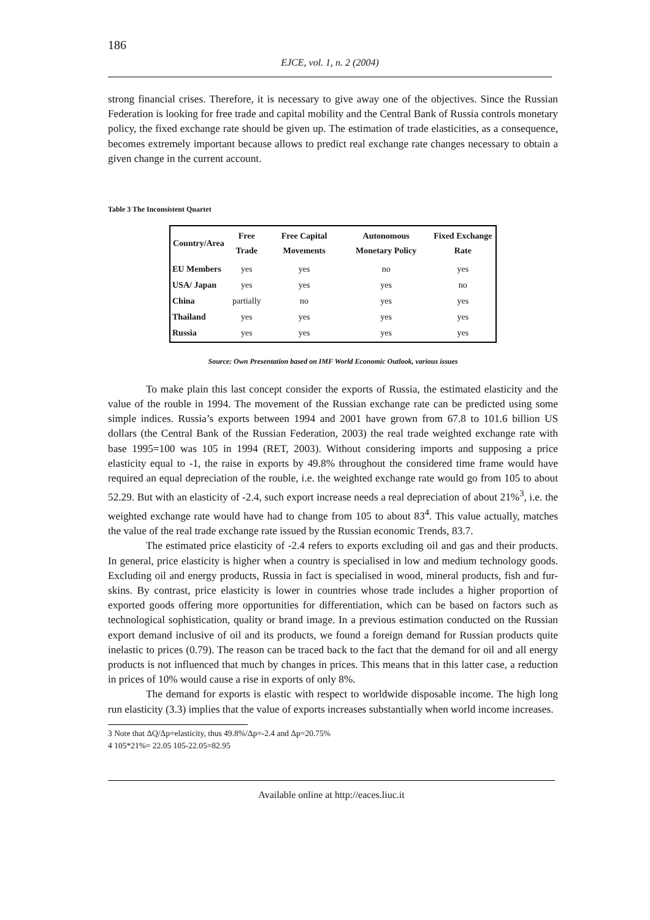186
EJCE, vol. 1, n. 2 (2004)
strong financial crises. Therefore, it is necessary to give away one of the objectives. Since the Russian Federation is looking for free trade and capital mobility and the Central Bank of Russia controls monetary policy, the fixed exchange rate should be given up. The estimation of trade elasticities, as a consequence, becomes extremely important because allows to predict real exchange rate changes necessary to obtain a given change in the current account.
Table 3 The Inconsistent Quartet
| Country/Area | Free Trade | Free Capital Movements | Autonomous Monetary Policy | Fixed Exchange Rate |
| --- | --- | --- | --- | --- |
| EU Members | yes | yes | no | yes |
| USA/ Japan | yes | yes | yes | no |
| China | partially | no | yes | yes |
| Thailand | yes | yes | yes | yes |
| Russia | yes | yes | yes | yes |
Source: Own Presentation based on IMF World Economic Outlook, various issues
To make plain this last concept consider the exports of Russia, the estimated elasticity and the value of the rouble in 1994. The movement of the Russian exchange rate can be predicted using some simple indices. Russia’s exports between 1994 and 2001 have grown from 67.8 to 101.6 billion US dollars (the Central Bank of the Russian Federation, 2003) the real trade weighted exchange rate with base 1995=100 was 105 in 1994 (RET, 2003). Without considering imports and supposing a price elasticity equal to -1, the raise in exports by 49.8% throughout the considered time frame would have required an equal depreciation of the rouble, i.e. the weighted exchange rate would go from 105 to about 52.29. But with an elasticity of -2.4, such export increase needs a real depreciation of about 21%<sup>3</sup>, i.e. the weighted exchange rate would have had to change from 105 to about 83<sup>4</sup>. This value actually, matches the value of the real trade exchange rate issued by the Russian economic Trends, 83.7.
The estimated price elasticity of -2.4 refers to exports excluding oil and gas and their products. In general, price elasticity is higher when a country is specialised in low and medium technology goods. Excluding oil and energy products, Russia in fact is specialised in wood, mineral products, fish and fur-skins. By contrast, price elasticity is lower in countries whose trade includes a higher proportion of exported goods offering more opportunities for differentiation, which can be based on factors such as technological sophistication, quality or brand image. In a previous estimation conducted on the Russian export demand inclusive of oil and its products, we found a foreign demand for Russian products quite inelastic to prices (0.79). The reason can be traced back to the fact that the demand for oil and all energy products is not influenced that much by changes in prices. This means that in this latter case, a reduction in prices of 10% would cause a rise in exports of only 8%.
The demand for exports is elastic with respect to worldwide disposable income. The high long run elasticity (3.3) implies that the value of exports increases substantially when world income increases.
3 Note that ΔQ/Δp=elasticity, thus 49.8%/Δp=-2.4 and Δp=20.75%
4 105*21%= 22.05 105-22.05=82.95
Available online at http://eaces.liuc.it